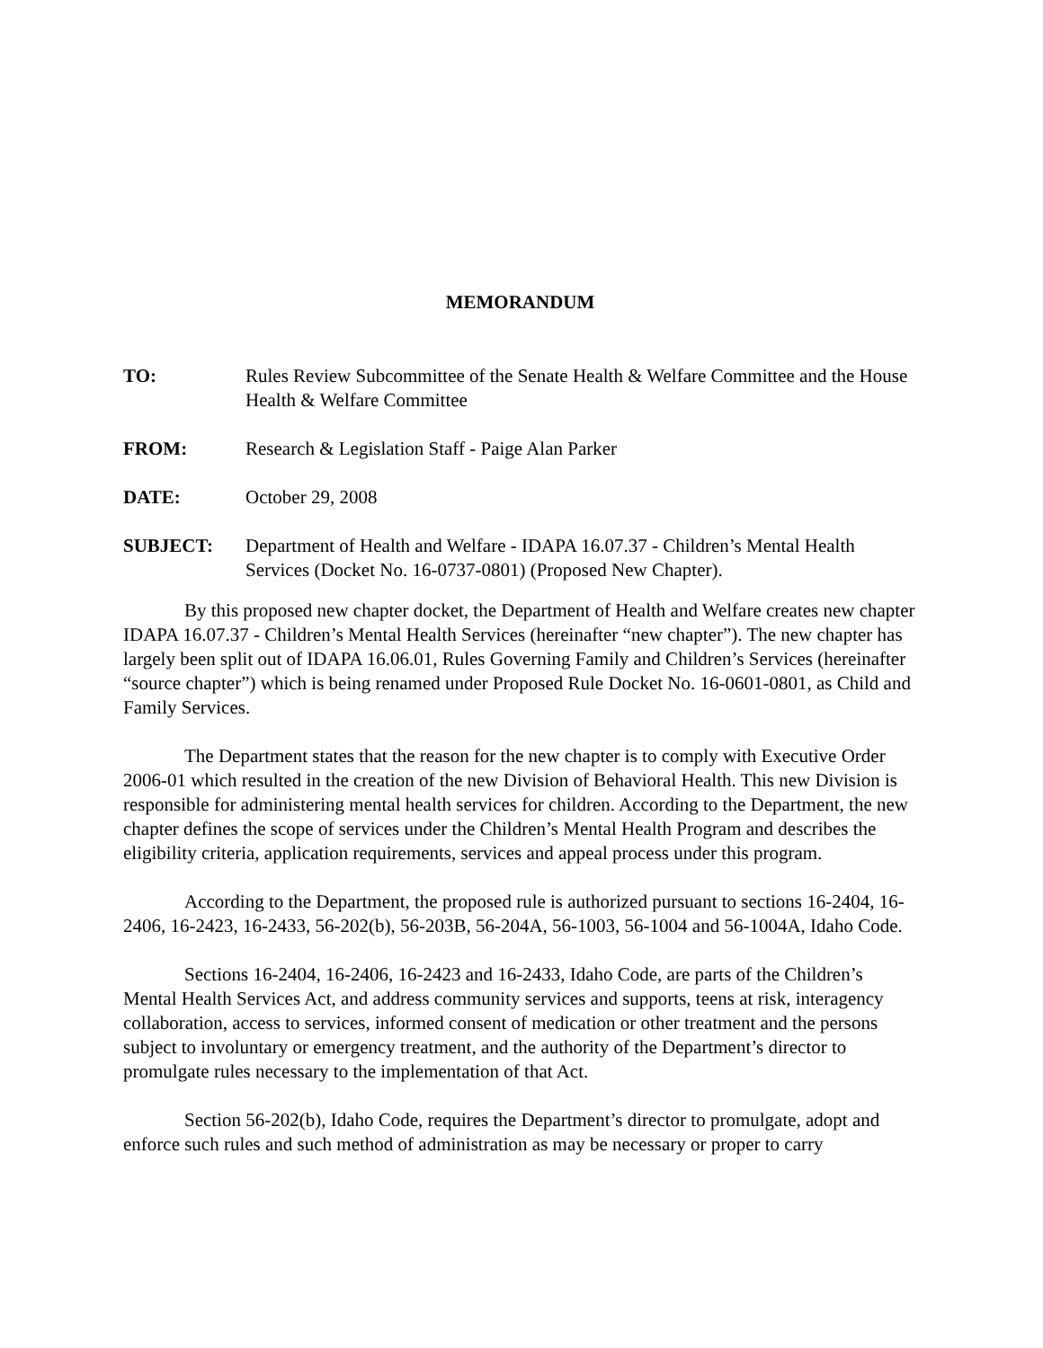MEMORANDUM
| TO: | Rules Review Subcommittee of the Senate Health & Welfare Committee and the House Health & Welfare Committee |
| FROM: | Research & Legislation Staff - Paige Alan Parker |
| DATE: | October 29, 2008 |
| SUBJECT: | Department of Health and Welfare - IDAPA 16.07.37 - Children’s Mental Health Services (Docket No. 16-0737-0801) (Proposed New Chapter). |
By this proposed new chapter docket, the Department of Health and Welfare creates new chapter IDAPA 16.07.37 - Children’s Mental Health Services (hereinafter “new chapter”). The new chapter has largely been split out of IDAPA 16.06.01, Rules Governing Family and Children’s Services (hereinafter “source chapter”) which is being renamed under Proposed Rule Docket No. 16-0601-0801, as Child and Family Services.
The Department states that the reason for the new chapter is to comply with Executive Order 2006-01 which resulted in the creation of the new Division of Behavioral Health. This new Division is responsible for administering mental health services for children. According to the Department, the new chapter defines the scope of services under the Children’s Mental Health Program and describes the eligibility criteria, application requirements, services and appeal process under this program.
According to the Department, the proposed rule is authorized pursuant to sections 16-2404, 16-2406, 16-2423, 16-2433, 56-202(b), 56-203B, 56-204A, 56-1003, 56-1004 and 56-1004A, Idaho Code.
Sections 16-2404, 16-2406, 16-2423 and 16-2433, Idaho Code, are parts of the Children’s Mental Health Services Act, and address community services and supports, teens at risk, interagency collaboration, access to services, informed consent of medication or other treatment and the persons subject to involuntary or emergency treatment, and the authority of the Department’s director to promulgate rules necessary to the implementation of that Act.
Section 56-202(b), Idaho Code, requires the Department’s director to promulgate, adopt and enforce such rules and such method of administration as may be necessary or proper to carry